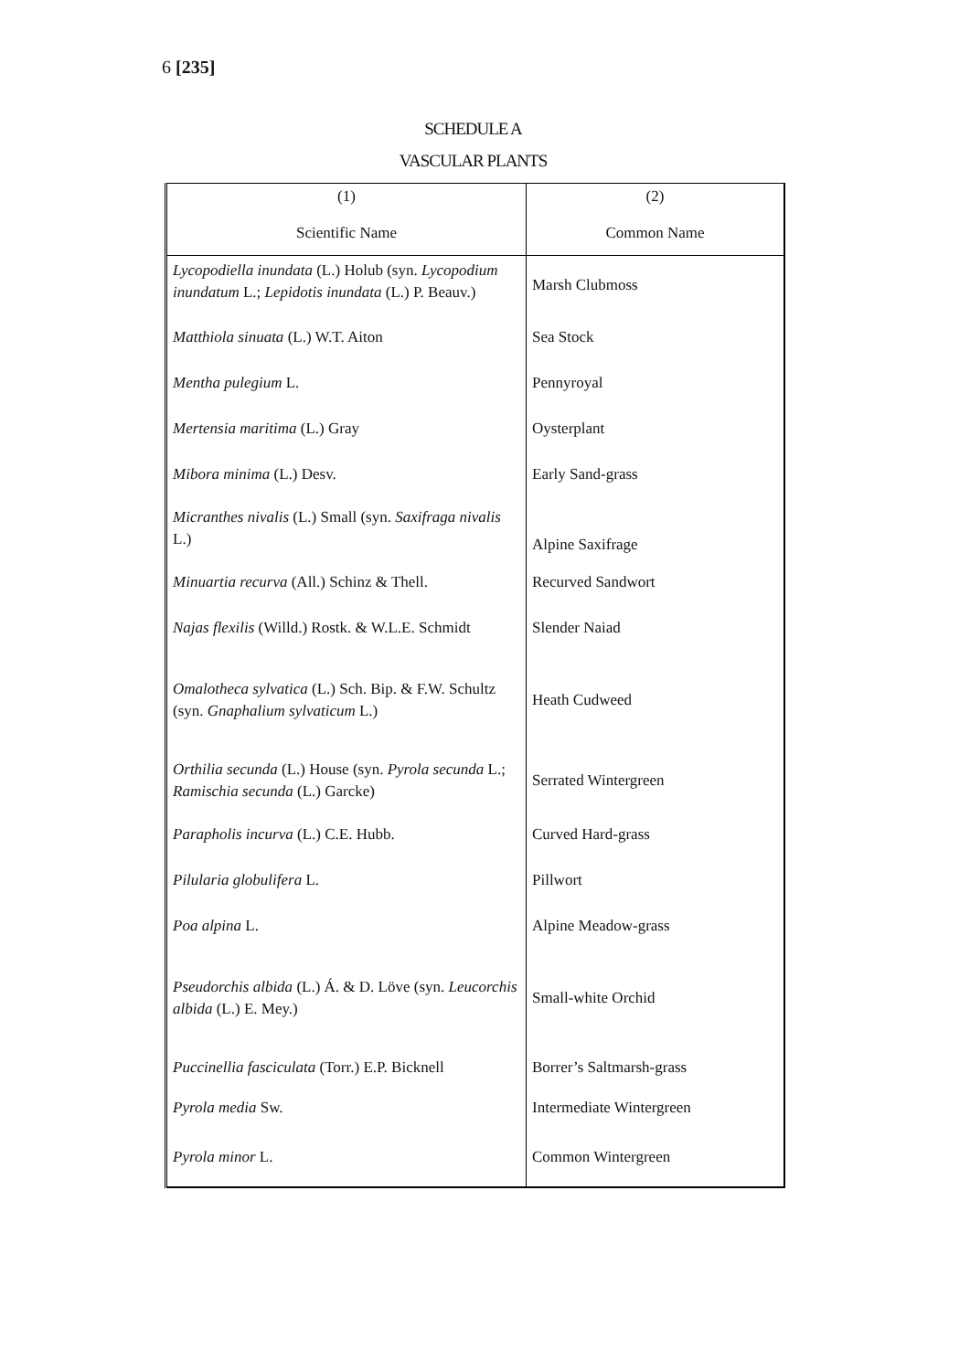6 [235]
SCHEDULE A
VASCULAR PLANTS
| (1) Scientific Name | (2) Common Name |
| --- | --- |
| Lycopodiella inundata (L.) Holub (syn. Lycopodium inundatum L.; Lepidotis inundata (L.) P. Beauv.) | Marsh Clubmoss |
| Matthiola sinuata (L.) W.T. Aiton | Sea Stock |
| Mentha pulegium L. | Pennyroyal |
| Mertensia maritima (L.) Gray | Oysterplant |
| Mibora minima (L.) Desv. | Early Sand-grass |
| Micranthes nivalis (L.) Small (syn. Saxifraga nivalis L.) | Alpine Saxifrage |
| Minuartia recurva (All.) Schinz & Thell. | Recurved Sandwort |
| Najas flexilis (Willd.) Rostk. & W.L.E. Schmidt | Slender Naiad |
| Omalotheca sylvatica (L.) Sch. Bip. & F.W. Schultz (syn. Gnaphalium sylvaticum L.) | Heath Cudweed |
| Orthilia secunda (L.) House (syn. Pyrola secunda L.; Ramischia secunda (L.) Garcke) | Serrated Wintergreen |
| Parapholis incurva (L.) C.E. Hubb. | Curved Hard-grass |
| Pilularia globulifera L. | Pillwort |
| Poa alpina L. | Alpine Meadow-grass |
| Pseudorchis albida (L.) Á. & D. Löve (syn. Leucorchis albida (L.) E. Mey.) | Small-white Orchid |
| Puccinellia fasciculata (Torr.) E.P. Bicknell | Borrer’s Saltmarsh-grass |
| Pyrola media Sw. | Intermediate Wintergreen |
| Pyrola minor L. | Common Wintergreen |